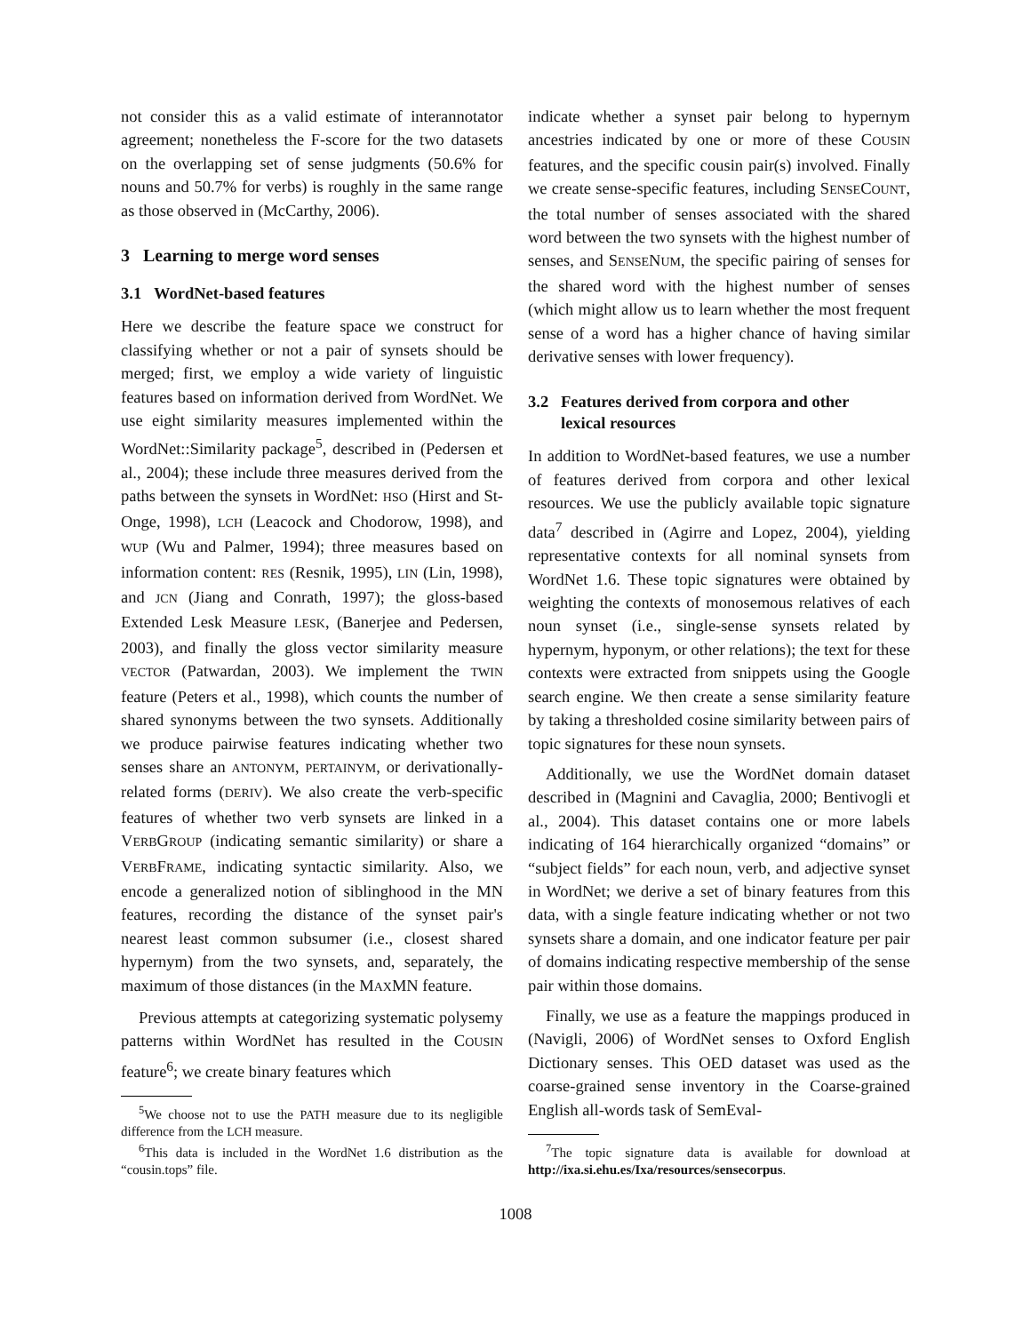not consider this as a valid estimate of interannotator agreement; nonetheless the F-score for the two datasets on the overlapping set of sense judgments (50.6% for nouns and 50.7% for verbs) is roughly in the same range as those observed in (McCarthy, 2006).
3 Learning to merge word senses
3.1 WordNet-based features
Here we describe the feature space we construct for classifying whether or not a pair of synsets should be merged; first, we employ a wide variety of linguistic features based on information derived from WordNet. We use eight similarity measures implemented within the WordNet::Similarity package<sup>5</sup>, described in (Pedersen et al., 2004); these include three measures derived from the paths between the synsets in WordNet: HSO (Hirst and St-Onge, 1998), LCH (Leacock and Chodorow, 1998), and WUP (Wu and Palmer, 1994); three measures based on information content: RES (Resnik, 1995), LIN (Lin, 1998), and JCN (Jiang and Conrath, 1997); the gloss-based Extended Lesk Measure LESK, (Banerjee and Pedersen, 2003), and finally the gloss vector similarity measure VECTOR (Patwardan, 2003). We implement the TWIN feature (Peters et al., 1998), which counts the number of shared synonyms between the two synsets. Additionally we produce pairwise features indicating whether two senses share an ANTONYM, PERTAINYM, or derivationally-related forms (DERIV). We also create the verb-specific features of whether two verb synsets are linked in a VERBGROUP (indicating semantic similarity) or share a VERBFRAME, indicating syntactic similarity. Also, we encode a generalized notion of siblinghood in the MN features, recording the distance of the synset pair's nearest least common subsumer (i.e., closest shared hypernym) from the two synsets, and, separately, the maximum of those distances (in the MAXMN feature.
Previous attempts at categorizing systematic polysemy patterns within WordNet has resulted in the COUSIN feature<sup>6</sup>; we create binary features which
<sup>5</sup> We choose not to use the PATH measure due to its negligible difference from the LCH measure.
<sup>6</sup> This data is included in the WordNet 1.6 distribution as the “cousin.tops” file.
indicate whether a synset pair belong to hypernym ancestries indicated by one or more of these COUSIN features, and the specific cousin pair(s) involved. Finally we create sense-specific features, including SENSECOUNT, the total number of senses associated with the shared word between the two synsets with the highest number of senses, and SENSENUM, the specific pairing of senses for the shared word with the highest number of senses (which might allow us to learn whether the most frequent sense of a word has a higher chance of having similar derivative senses with lower frequency).
3.2 Features derived from corpora and other
lexical resources
In addition to WordNet-based features, we use a number of features derived from corpora and other lexical resources. We use the publicly available topic signature data<sup>7</sup> described in (Agirre and Lopez, 2004), yielding representative contexts for all nominal synsets from WordNet 1.6. These topic signatures were obtained by weighting the contexts of monosemous relatives of each noun synset (i.e., single-sense synsets related by hypernym, hyponym, or other relations); the text for these contexts were extracted from snippets using the Google search engine. We then create a sense similarity feature by taking a thresholded cosine similarity between pairs of topic signatures for these noun synsets.
Additionally, we use the WordNet domain dataset described in (Magnini and Cavaglia, 2000; Bentivogli et al., 2004). This dataset contains one or more labels indicating of 164 hierarchically organized “domains” or “subject fields” for each noun, verb, and adjective synset in WordNet; we derive a set of binary features from this data, with a single feature indicating whether or not two synsets share a domain, and one indicator feature per pair of domains indicating respective membership of the sense pair within those domains.
Finally, we use as a feature the mappings produced in (Navigli, 2006) of WordNet senses to Oxford English Dictionary senses. This OED dataset was used as the coarse-grained sense inventory in the Coarse-grained English all-words task of SemEval-
<sup>7</sup> The topic signature data is available for download at http://ixa.si.ehu.es/Ixa/resources/sensecorpus.
1008